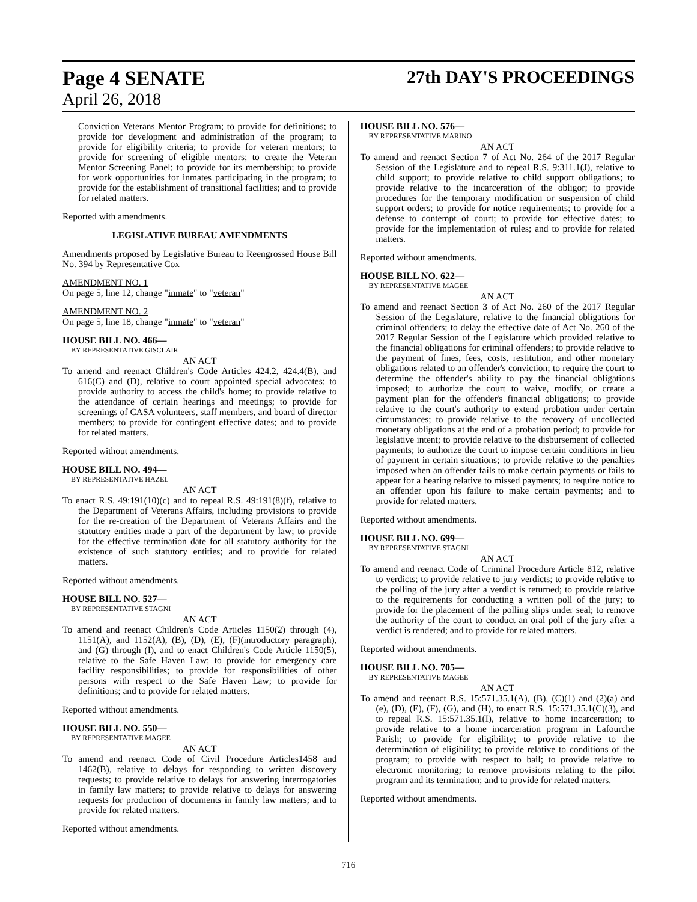Page 4 SENATE 27th DAY'S PROCEEDINGS
April 26, 2018
Conviction Veterans Mentor Program; to provide for definitions; to provide for development and administration of the program; to provide for eligibility criteria; to provide for veteran mentors; to provide for screening of eligible mentors; to create the Veteran Mentor Screening Panel; to provide for its membership; to provide for work opportunities for inmates participating in the program; to provide for the establishment of transitional facilities; and to provide for related matters.
Reported with amendments.
LEGISLATIVE BUREAU AMENDMENTS
Amendments proposed by Legislative Bureau to Reengrossed House Bill No. 394 by Representative Cox
AMENDMENT NO. 1
On page 5, line 12, change "inmate" to "veteran"
AMENDMENT NO. 2
On page 5, line 18, change "inmate" to "veteran"
HOUSE BILL NO. 466—
BY REPRESENTATIVE GISCLAIR
AN ACT
To amend and reenact Children's Code Articles 424.2, 424.4(B), and 616(C) and (D), relative to court appointed special advocates; to provide authority to access the child's home; to provide relative to the attendance of certain hearings and meetings; to provide for screenings of CASA volunteers, staff members, and board of director members; to provide for contingent effective dates; and to provide for related matters.
Reported without amendments.
HOUSE BILL NO. 494—
BY REPRESENTATIVE HAZEL
AN ACT
To enact R.S. 49:191(10)(c) and to repeal R.S. 49:191(8)(f), relative to the Department of Veterans Affairs, including provisions to provide for the re-creation of the Department of Veterans Affairs and the statutory entities made a part of the department by law; to provide for the effective termination date for all statutory authority for the existence of such statutory entities; and to provide for related matters.
Reported without amendments.
HOUSE BILL NO. 527—
BY REPRESENTATIVE STAGNI
AN ACT
To amend and reenact Children's Code Articles 1150(2) through (4), 1151(A), and 1152(A), (B), (D), (E), (F)(introductory paragraph), and (G) through (I), and to enact Children's Code Article 1150(5), relative to the Safe Haven Law; to provide for emergency care facility responsibilities; to provide for responsibilities of other persons with respect to the Safe Haven Law; to provide for definitions; and to provide for related matters.
Reported without amendments.
HOUSE BILL NO. 550—
BY REPRESENTATIVE MAGEE
AN ACT
To amend and reenact Code of Civil Procedure Articles1458 and 1462(B), relative to delays for responding to written discovery requests; to provide relative to delays for answering interrogatories in family law matters; to provide relative to delays for answering requests for production of documents in family law matters; and to provide for related matters.
Reported without amendments.
HOUSE BILL NO. 576—
BY REPRESENTATIVE MARINO
AN ACT
To amend and reenact Section 7 of Act No. 264 of the 2017 Regular Session of the Legislature and to repeal R.S. 9:311.1(J), relative to child support; to provide relative to child support obligations; to provide relative to the incarceration of the obligor; to provide procedures for the temporary modification or suspension of child support orders; to provide for notice requirements; to provide for a defense to contempt of court; to provide for effective dates; to provide for the implementation of rules; and to provide for related matters.
Reported without amendments.
HOUSE BILL NO. 622—
BY REPRESENTATIVE MAGEE
AN ACT
To amend and reenact Section 3 of Act No. 260 of the 2017 Regular Session of the Legislature, relative to the financial obligations for criminal offenders; to delay the effective date of Act No. 260 of the 2017 Regular Session of the Legislature which provided relative to the financial obligations for criminal offenders; to provide relative to the payment of fines, fees, costs, restitution, and other monetary obligations related to an offender's conviction; to require the court to determine the offender's ability to pay the financial obligations imposed; to authorize the court to waive, modify, or create a payment plan for the offender's financial obligations; to provide relative to the court's authority to extend probation under certain circumstances; to provide relative to the recovery of uncollected monetary obligations at the end of a probation period; to provide for legislative intent; to provide relative to the disbursement of collected payments; to authorize the court to impose certain conditions in lieu of payment in certain situations; to provide relative to the penalties imposed when an offender fails to make certain payments or fails to appear for a hearing relative to missed payments; to require notice to an offender upon his failure to make certain payments; and to provide for related matters.
Reported without amendments.
HOUSE BILL NO. 699—
BY REPRESENTATIVE STAGNI
AN ACT
To amend and reenact Code of Criminal Procedure Article 812, relative to verdicts; to provide relative to jury verdicts; to provide relative to the polling of the jury after a verdict is returned; to provide relative to the requirements for conducting a written poll of the jury; to provide for the placement of the polling slips under seal; to remove the authority of the court to conduct an oral poll of the jury after a verdict is rendered; and to provide for related matters.
Reported without amendments.
HOUSE BILL NO. 705—
BY REPRESENTATIVE MAGEE
AN ACT
To amend and reenact R.S. 15:571.35.1(A), (B), (C)(1) and (2)(a) and (e), (D), (E), (F), (G), and (H), to enact R.S. 15:571.35.1(C)(3), and to repeal R.S. 15:571.35.1(I), relative to home incarceration; to provide relative to a home incarceration program in Lafourche Parish; to provide for eligibility; to provide relative to the determination of eligibility; to provide relative to conditions of the program; to provide with respect to bail; to provide relative to electronic monitoring; to remove provisions relating to the pilot program and its termination; and to provide for related matters.
Reported without amendments.
716